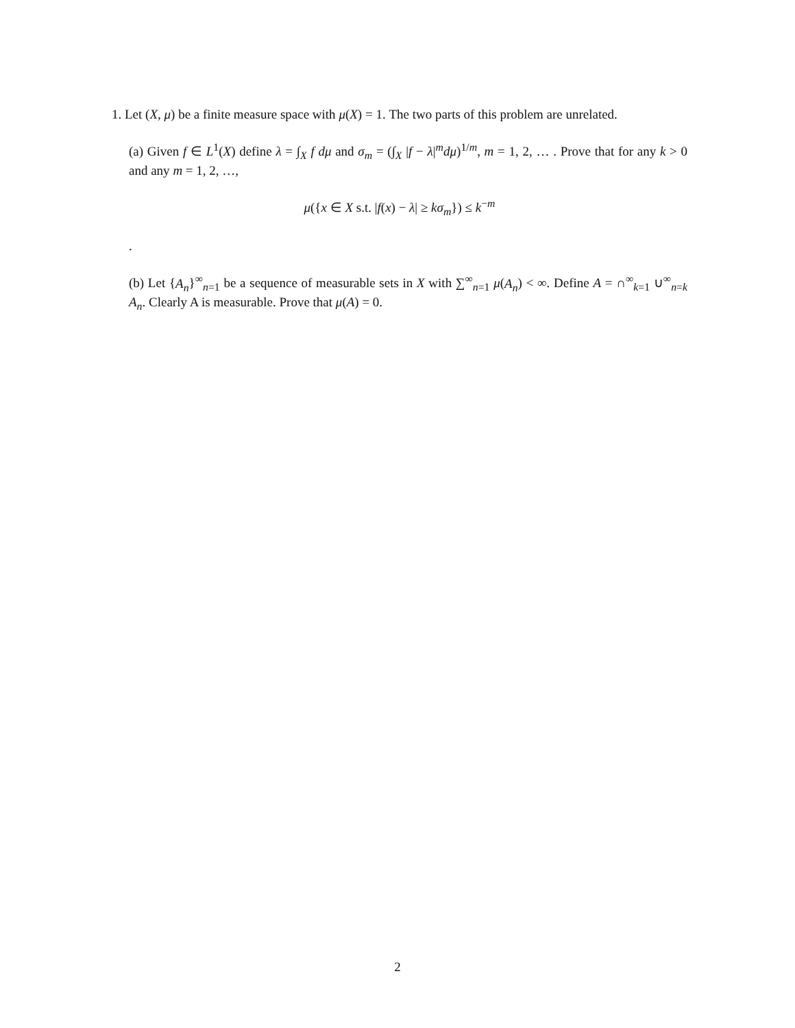1. Let (X, μ) be a finite measure space with μ(X) = 1. The two parts of this problem are unrelated.
(a) Given f ∈ L<sup>1</sup>(X) define λ = ∫<sub>X</sub> f dμ and σ<sub>m</sub> = (∫<sub>X</sub> |f − λ|<sup>m</sup>dμ)<sup>1/m</sup>, m = 1, 2, … . Prove that for any k > 0 and any m = 1, 2, …,
μ({x ∈ X s.t. |f(x) − λ| ≥ kσ<sub>m</sub>}) ≤ k<sup>−m</sup>
.
(b) Let {A<sub>n</sub>}<sup>∞</sup><sub>n=1</sub> be a sequence of measurable sets in X with ∑<sup>∞</sup><sub>n=1</sub> μ(A<sub>n</sub>) < ∞. Define A = ∩<sup>∞</sup><sub>k=1</sub> ∪<sup>∞</sup><sub>n=k</sub> A<sub>n</sub>. Clearly A is measurable. Prove that μ(A) = 0.
2